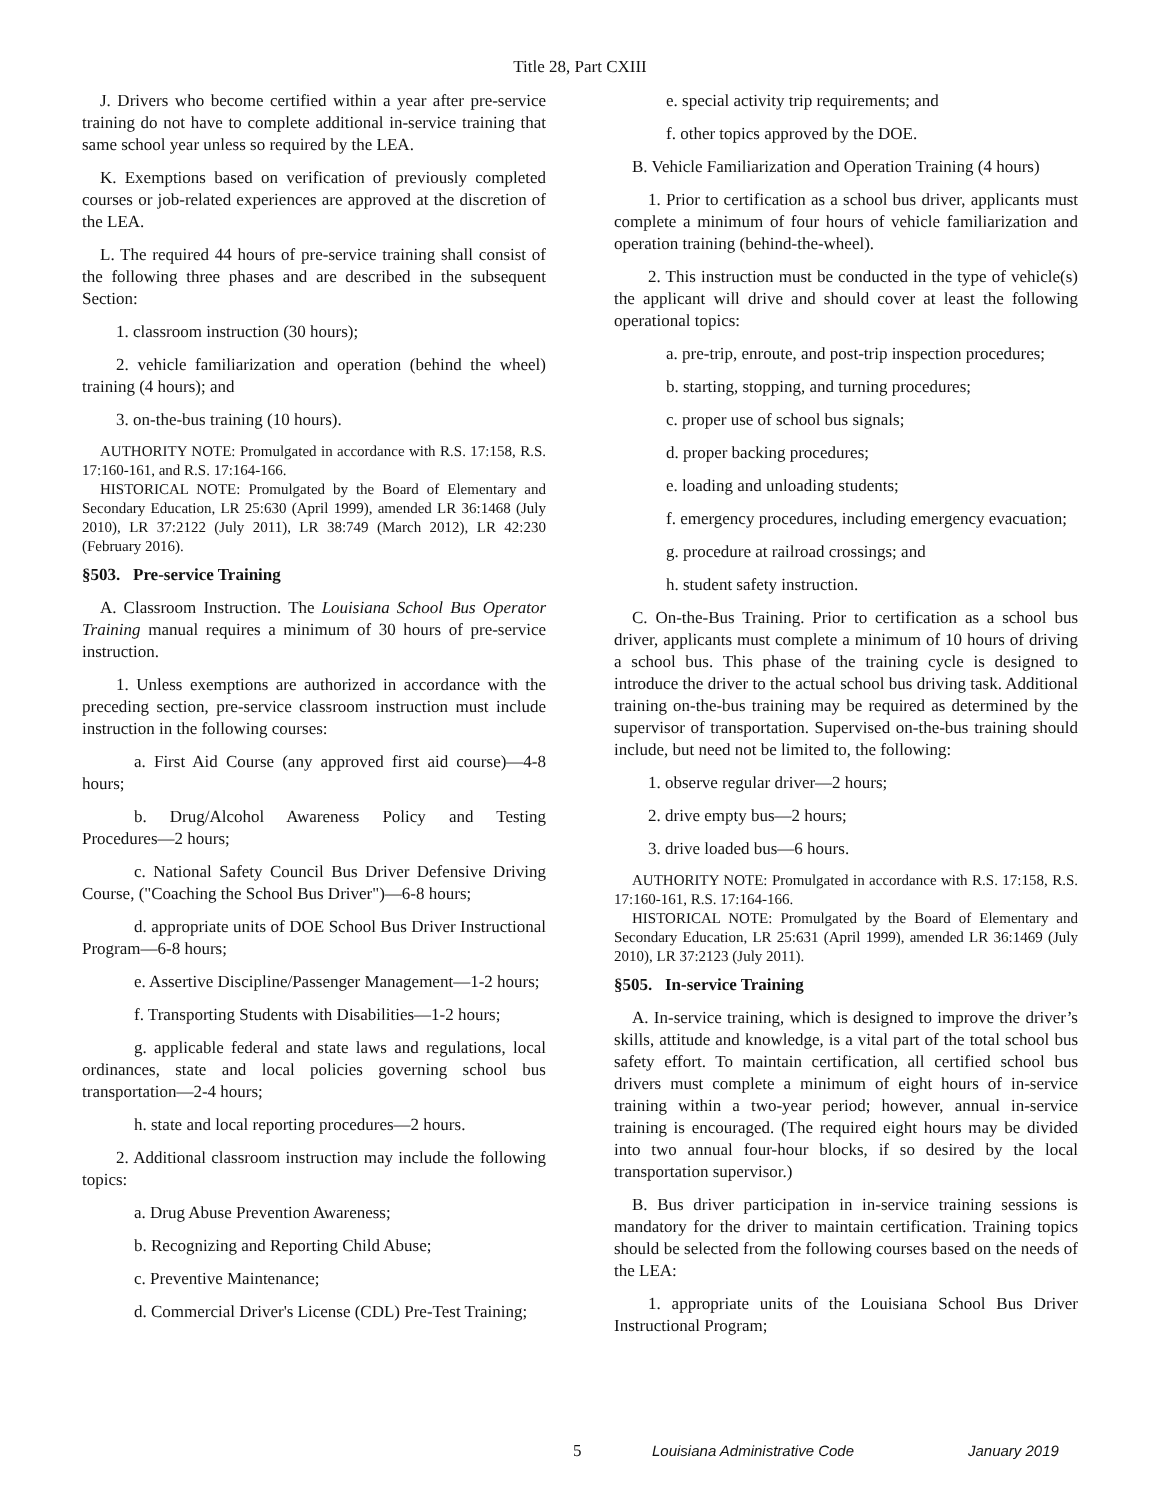Title 28, Part CXIII
J. Drivers who become certified within a year after pre-service training do not have to complete additional in-service training that same school year unless so required by the LEA.
K. Exemptions based on verification of previously completed courses or job-related experiences are approved at the discretion of the LEA.
L. The required 44 hours of pre-service training shall consist of the following three phases and are described in the subsequent Section:
1. classroom instruction (30 hours);
2. vehicle familiarization and operation (behind the wheel) training (4 hours); and
3. on-the-bus training (10 hours).
AUTHORITY NOTE: Promulgated in accordance with R.S. 17:158, R.S. 17:160-161, and R.S. 17:164-166.
HISTORICAL NOTE: Promulgated by the Board of Elementary and Secondary Education, LR 25:630 (April 1999), amended LR 36:1468 (July 2010), LR 37:2122 (July 2011), LR 38:749 (March 2012), LR 42:230 (February 2016).
§503. Pre-service Training
A. Classroom Instruction. The Louisiana School Bus Operator Training manual requires a minimum of 30 hours of pre-service instruction.
1. Unless exemptions are authorized in accordance with the preceding section, pre-service classroom instruction must include instruction in the following courses:
a. First Aid Course (any approved first aid course)―4-8 hours;
b. Drug/Alcohol Awareness Policy and Testing Procedures―2 hours;
c. National Safety Council Bus Driver Defensive Driving Course, ("Coaching the School Bus Driver")―6-8 hours;
d. appropriate units of DOE School Bus Driver Instructional Program―6-8 hours;
e. Assertive Discipline/Passenger Management―1-2 hours;
f. Transporting Students with Disabilities―1-2 hours;
g. applicable federal and state laws and regulations, local ordinances, state and local policies governing school bus transportation―2-4 hours;
h. state and local reporting procedures―2 hours.
2. Additional classroom instruction may include the following topics:
a. Drug Abuse Prevention Awareness;
b. Recognizing and Reporting Child Abuse;
c. Preventive Maintenance;
d. Commercial Driver's License (CDL) Pre-Test Training;
e. special activity trip requirements; and
f. other topics approved by the DOE.
B. Vehicle Familiarization and Operation Training (4 hours)
1. Prior to certification as a school bus driver, applicants must complete a minimum of four hours of vehicle familiarization and operation training (behind-the-wheel).
2. This instruction must be conducted in the type of vehicle(s) the applicant will drive and should cover at least the following operational topics:
a. pre-trip, enroute, and post-trip inspection procedures;
b. starting, stopping, and turning procedures;
c. proper use of school bus signals;
d. proper backing procedures;
e. loading and unloading students;
f. emergency procedures, including emergency evacuation;
g. procedure at railroad crossings; and
h. student safety instruction.
C. On-the-Bus Training. Prior to certification as a school bus driver, applicants must complete a minimum of 10 hours of driving a school bus. This phase of the training cycle is designed to introduce the driver to the actual school bus driving task. Additional training on-the-bus training may be required as determined by the supervisor of transportation. Supervised on-the-bus training should include, but need not be limited to, the following:
1. observe regular driver―2 hours;
2. drive empty bus―2 hours;
3. drive loaded bus―6 hours.
AUTHORITY NOTE: Promulgated in accordance with R.S. 17:158, R.S. 17:160-161, R.S. 17:164-166.
HISTORICAL NOTE: Promulgated by the Board of Elementary and Secondary Education, LR 25:631 (April 1999), amended LR 36:1469 (July 2010), LR 37:2123 (July 2011).
§505. In-service Training
A. In-service training, which is designed to improve the driver’s skills, attitude and knowledge, is a vital part of the total school bus safety effort. To maintain certification, all certified school bus drivers must complete a minimum of eight hours of in-service training within a two-year period; however, annual in-service training is encouraged. (The required eight hours may be divided into two annual four-hour blocks, if so desired by the local transportation supervisor.)
B. Bus driver participation in in-service training sessions is mandatory for the driver to maintain certification. Training topics should be selected from the following courses based on the needs of the LEA:
1. appropriate units of the Louisiana School Bus Driver Instructional Program;
5 Louisiana Administrative Code January 2019